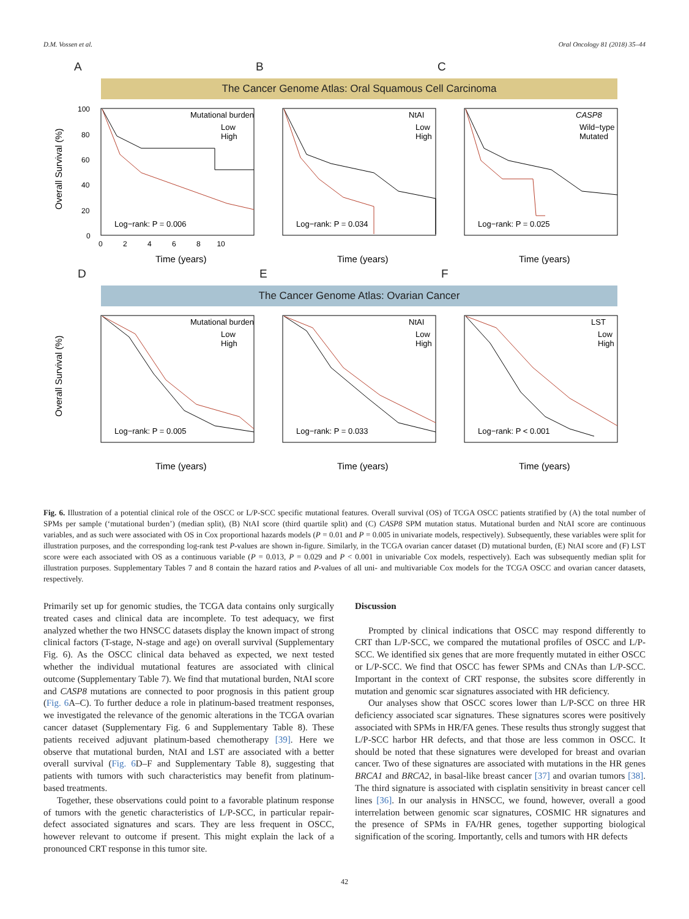D.M. Vossen et al. Oral Oncology 81 (2018) 35–44
A B C
The Cancer Genome Atlas: Oral Squamous Cell Carcinoma
Overall Survival (%)
100
80
60
40
20
0
Mutational burden
Low
High
NtAI
Low
High
CASP8
Wild−type
Mutated
Log−rank: P = 0.006
Log−rank: P = 0.034
Log−rank: P = 0.025
0 2 4 6 8 10
Time (years)
Time (years)
Time (years)
D E F
The Cancer Genome Atlas: Ovarian Cancer
Overall Survival (%)
Mutational burden
Low
High
NtAI
Low
High
LST
Low
High
Log−rank: P = 0.005
Log−rank: P = 0.033
Log−rank: P < 0.001
Time (years)
Time (years)
Time (years)
Fig. 6. Illustration of a potential clinical role of the OSCC or L/P-SCC specific mutational features. Overall survival (OS) of TCGA OSCC patients stratified by (A) the total number of SPMs per sample (‘mutational burden’) (median split), (B) NtAI score (third quartile split) and (C) CASP8 SPM mutation status. Mutational burden and NtAI score are continuous variables, and as such were associated with OS in Cox proportional hazards models (P = 0.01 and P = 0.005 in univariate models, respectively). Subsequently, these variables were split for illustration purposes, and the corresponding log-rank test P-values are shown in-figure. Similarly, in the TCGA ovarian cancer dataset (D) mutational burden, (E) NtAI score and (F) LST score were each associated with OS as a continuous variable (P = 0.013, P = 0.029 and P < 0.001 in univariable Cox models, respectively). Each was subsequently median split for illustration purposes. Supplementary Tables 7 and 8 contain the hazard ratios and P-values of all uni- and multivariable Cox models for the TCGA OSCC and ovarian cancer datasets, respectively.
Primarily set up for genomic studies, the TCGA data contains only surgically treated cases and clinical data are incomplete. To test adequacy, we first analyzed whether the two HNSCC datasets display the known impact of strong clinical factors (T-stage, N-stage and age) on overall survival (Supplementary Fig. 6). As the OSCC clinical data behaved as expected, we next tested whether the individual mutational features are associated with clinical outcome (Supplementary Table 7). We find that mutational burden, NtAI score and CASP8 mutations are connected to poor prognosis in this patient group (Fig. 6 A–C). To further deduce a role in platinum-based treatment responses, we investigated the relevance of the genomic alterations in the TCGA ovarian cancer dataset (Supplementary Fig. 6 and Supplementary Table 8). These patients received adjuvant platinum-based chemotherapy [39]. Here we observe that mutational burden, NtAI and LST are associated with a better overall survival (Fig. 6 D–F and Supplementary Table 8), suggesting that patients with tumors with such characteristics may benefit from platinum-based treatments.
Together, these observations could point to a favorable platinum response of tumors with the genetic characteristics of L/P-SCC, in particular repair-defect associated signatures and scars. They are less frequent in OSCC, however relevant to outcome if present. This might explain the lack of a pronounced CRT response in this tumor site.
Discussion
Prompted by clinical indications that OSCC may respond differently to CRT than L/P-SCC, we compared the mutational profiles of OSCC and L/P-SCC. We identified six genes that are more frequently mutated in either OSCC or L/P-SCC. We find that OSCC has fewer SPMs and CNAs than L/P-SCC. Important in the context of CRT response, the subsites score differently in mutation and genomic scar signatures associated with HR deficiency.
Our analyses show that OSCC scores lower than L/P-SCC on three HR deficiency associated scar signatures. These signatures scores were positively associated with SPMs in HR/FA genes. These results thus strongly suggest that L/P-SCC harbor HR defects, and that those are less common in OSCC. It should be noted that these signatures were developed for breast and ovarian cancer. Two of these signatures are associated with mutations in the HR genes BRCA1 and BRCA2, in basal-like breast cancer [37] and ovarian tumors [38]. The third signature is associated with cisplatin sensitivity in breast cancer cell lines [36]. In our analysis in HNSCC, we found, however, overall a good interrelation between genomic scar signatures, COSMIC HR signatures and the presence of SPMs in FA/HR genes, together supporting biological signification of the scoring. Importantly, cells and tumors with HR defects
42